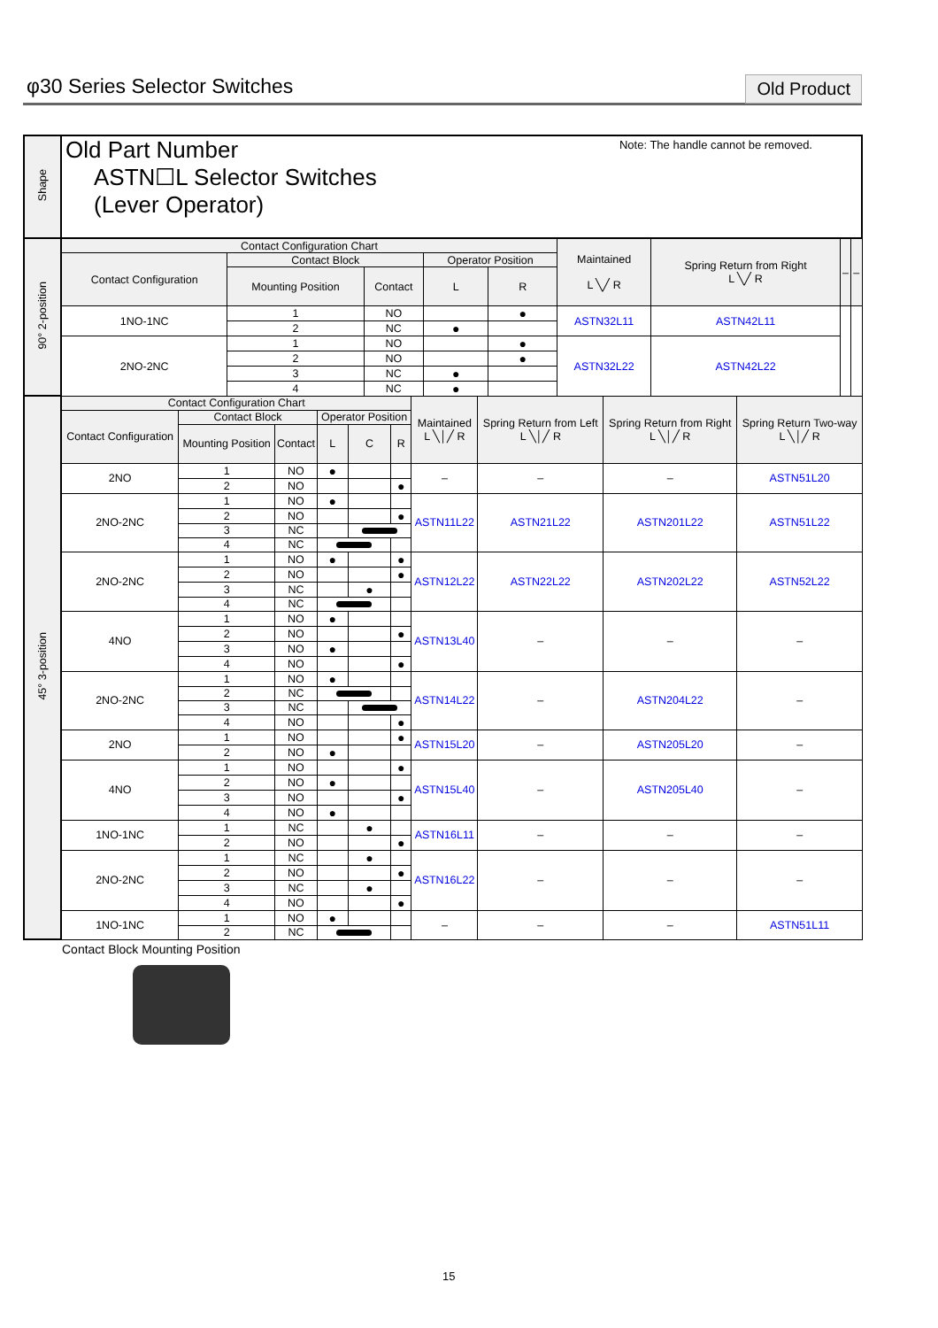φ30 Series Selector Switches Old Product
| Shape | Old Part Number ASTN☐L Selector Switches (Lever Operator) Note: The handle cannot be removed. | | | | | | | | |
| 90° 2-position | Contact Configuration Chart | | | | | Maintained L ╲╱ R | Spring Return from Right L ╲╱ R | – | – |
| | Contact Configuration | Contact Block | | Operator Position | | | | | |
| | | Mounting Position | Contact | L | R | | | | |
| | 1NO-1NC | 1 | NO | | ● | ASTN32L11 | ASTN42L11 | | |
| | | 2 | NC | ● | | | | | |
| | 2NO-2NC | 1 | NO | | ● | ASTN32L22 | ASTN42L22 | | |
| | | 2 | NO | | ● | | | | |
| | | 3 | NC | ● | | | | | |
| | | 4 | NC | ● | | | | | |
| 45° 3-position | Contact Configuration Chart | | | | | | Maintained L ╲│╱ R | Spring Return from Left L ╲│╱ R | Spring Return from Right L ╲│╱ R | Spring Return Two-way L ╲│╱ R |
| | Contact Configuration | Contact Block | | Operator Position | | | | | | |
| | | Mounting Position | Contact | L | C | R | | | | |
| | 2NO | 1 | NO | ● | | | – | – | – | ASTN51L20 |
| | | 2 | NO | | | ● | | | | |
| | 2NO-2NC | 1 | NO | ● | | | ASTN11L22 | ASTN21L22 | ASTN201L22 | ASTN51L22 |
| | | 2 | NO | | | ● | | | | |
| | | 3 | NC | | | | | | | |
| | | 4 | NC | | | | | | | |
| | 2NO-2NC | 1 | NO | ● | | ● | ASTN12L22 | ASTN22L22 | ASTN202L22 | ASTN52L22 |
| | | 2 | NO | | | ● | | | | |
| | | 3 | NC | | ● | | | | | |
| | | 4 | NC | | | | | | | |
| | 4NO | 1 | NO | ● | | | ASTN13L40 | – | – | – |
| | | 2 | NO | | | ● | | | | |
| | | 3 | NO | ● | | | | | | |
| | | 4 | NO | | | ● | | | | |
| | 2NO-2NC | 1 | NO | ● | | | ASTN14L22 | – | ASTN204L22 | – |
| | | 2 | NC | | | | | | | |
| | | 3 | NC | | | | | | | |
| | | 4 | NO | | | ● | | | | |
| | 2NO | 1 | NO | | | ● | ASTN15L20 | – | ASTN205L20 | – |
| | | 2 | NO | ● | | | | | | |
| | 4NO | 1 | NO | | | ● | ASTN15L40 | – | ASTN205L40 | – |
| | | 2 | NO | ● | | | | | | |
| | | 3 | NO | | | ● | | | | |
| | | 4 | NO | ● | | | | | | |
| | 1NO-1NC | 1 | NC | | ● | | ASTN16L11 | – | – | – |
| | | 2 | NO | | | ● | | | | |
| | 2NO-2NC | 1 | NC | | ● | | ASTN16L22 | – | – | – |
| | | 2 | NO | | | ● | | | | |
| | | 3 | NC | | ● | | | | | |
| | | 4 | NO | | | ● | | | | |
| | 1NO-1NC | 1 | NO | ● | | | – | – | – | ASTN51L11 |
| | | 2 | NC | | | | | | | |
Contact Block Mounting Position
15